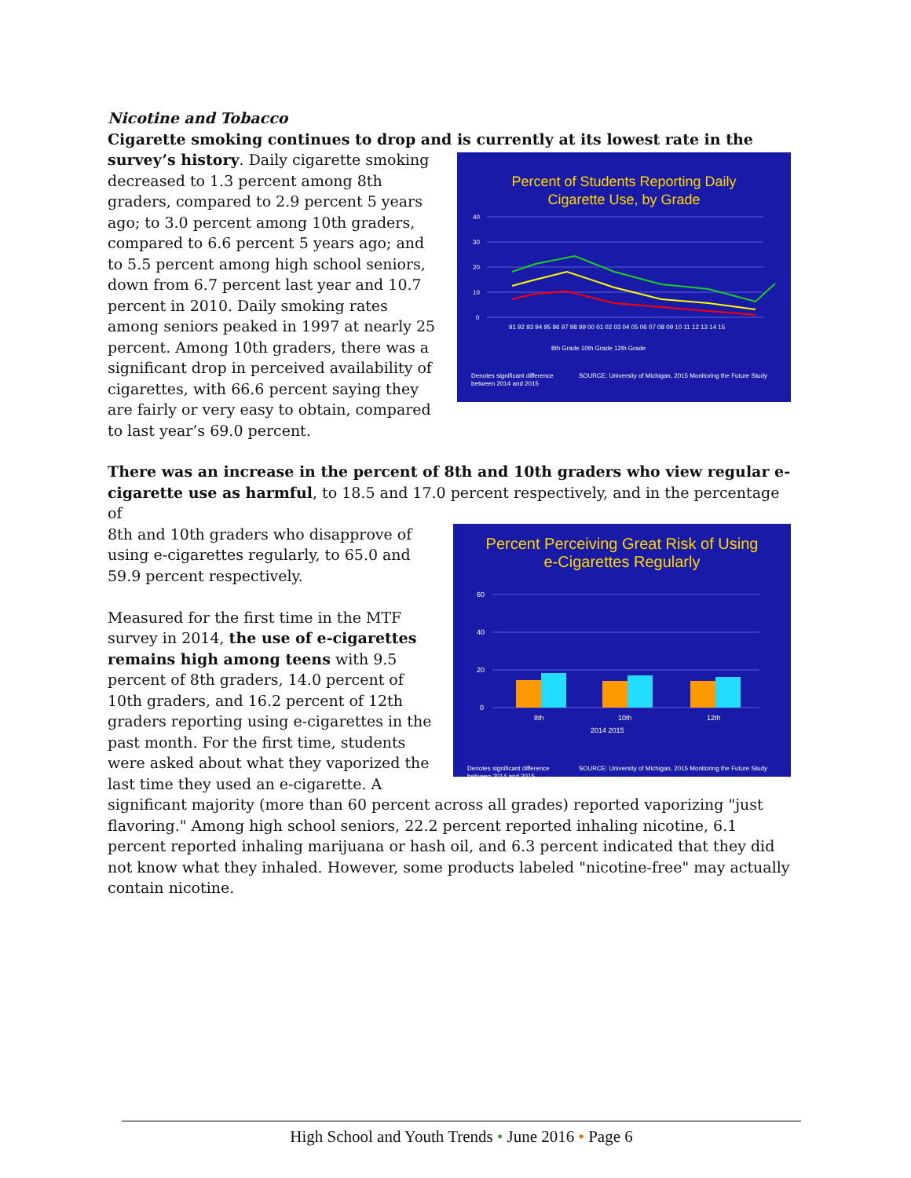Nicotine and Tobacco
Cigarette smoking continues to drop and is currently at its lowest rate in the
Percent of Students Reporting Daily
Cigarette Use, by Grade
40
30
20
10
0
91 92 93 94 95 96 97 98 99 00 01 02 03 04 05 06 07 08 09 10 11 12 13 14 15
8th Grade 10th Grade 12th Grade
Denotes significant difference
between 2014 and 2015 SOURCE: University of Michigan, 2015 Monitoring the Future Study
survey’s history. Daily cigarette smoking decreased to 1.3 percent among 8th graders, compared to 2.9 percent 5 years ago; to 3.0 percent among 10th graders, compared to 6.6 percent 5 years ago; and to 5.5 percent among high school seniors, down from 6.7 percent last year and 10.7 percent in 2010. Daily smoking rates among seniors peaked in 1997 at nearly 25 percent. Among 10th graders, there was a significant drop in perceived availability of cigarettes, with 66.6 percent saying they are fairly or very easy to obtain, compared to last year’s 69.0 percent.
There was an increase in the percent of 8th and 10th graders who view regular e-cigarette use as harmful, to 18.5 and 17.0 percent respectively, and in the percentage of
Percent Perceiving Great Risk of Using
e-Cigarettes Regularly
60
40
20
0
8th
10th
12th
2014 2015
Denotes significant difference
between 2014 and 2015 SOURCE: University of Michigan, 2015 Monitoring the Future Study
8th and 10th graders who disapprove of using e-cigarettes regularly, to 65.0 and 59.9 percent respectively.
Measured for the first time in the MTF survey in 2014, the use of e-cigarettes remains high among teens with 9.5 percent of 8th graders, 14.0 percent of 10th graders, and 16.2 percent of 12th graders reporting using e-cigarettes in the past month. For the first time, students were asked about what they vaporized the last time they used an e-cigarette. A significant majority (more than 60 percent across all grades) reported vaporizing "just flavoring." Among high school seniors, 22.2 percent reported inhaling nicotine, 6.1 percent reported inhaling marijuana or hash oil, and 6.3 percent indicated that they did not know what they inhaled. However, some products labeled "nicotine-free" may actually contain nicotine.
High School and Youth Trends • June 2016 • Page 6